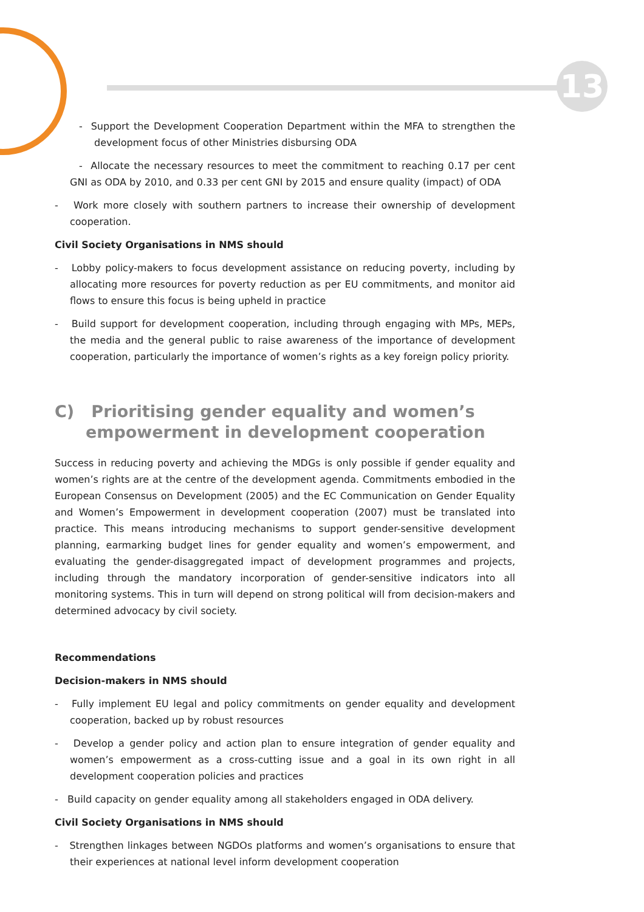13
- Support the Development Cooperation Department within the MFA to strengthen the development focus of other Ministries disbursing ODA
- Allocate the necessary resources to meet the commitment to reaching 0.17 per cent GNI as ODA by 2010, and 0.33 per cent GNI by 2015 and ensure quality (impact) of ODA
- Work more closely with southern partners to increase their ownership of development cooperation.
Civil Society Organisations in NMS should
- Lobby policy-makers to focus development assistance on reducing poverty, including by allocating more resources for poverty reduction as per EU commitments, and monitor aid flows to ensure this focus is being upheld in practice
- Build support for development cooperation, including through engaging with MPs, MEPs, the media and the general public to raise awareness of the importance of development cooperation, particularly the importance of women’s rights as a key foreign policy priority.
C) Prioritising gender equality and women’s empowerment in development cooperation
Success in reducing poverty and achieving the MDGs is only possible if gender equality and women’s rights are at the centre of the development agenda. Commitments embodied in the European Consensus on Development (2005) and the EC Communication on Gender Equality and Women’s Empowerment in development cooperation (2007) must be translated into practice. This means introducing mechanisms to support gender-sensitive development planning, earmarking budget lines for gender equality and women’s empowerment, and evaluating the gender-disaggregated impact of development programmes and projects, including through the mandatory incorporation of gender-sensitive indicators into all monitoring systems. This in turn will depend on strong political will from decision-makers and determined advocacy by civil society.
Recommendations
Decision-makers in NMS should
- Fully implement EU legal and policy commitments on gender equality and development cooperation, backed up by robust resources
- Develop a gender policy and action plan to ensure integration of gender equality and women’s empowerment as a cross-cutting issue and a goal in its own right in all development cooperation policies and practices
- Build capacity on gender equality among all stakeholders engaged in ODA delivery.
Civil Society Organisations in NMS should
- Strengthen linkages between NGDOs platforms and women’s organisations to ensure that their experiences at national level inform development cooperation